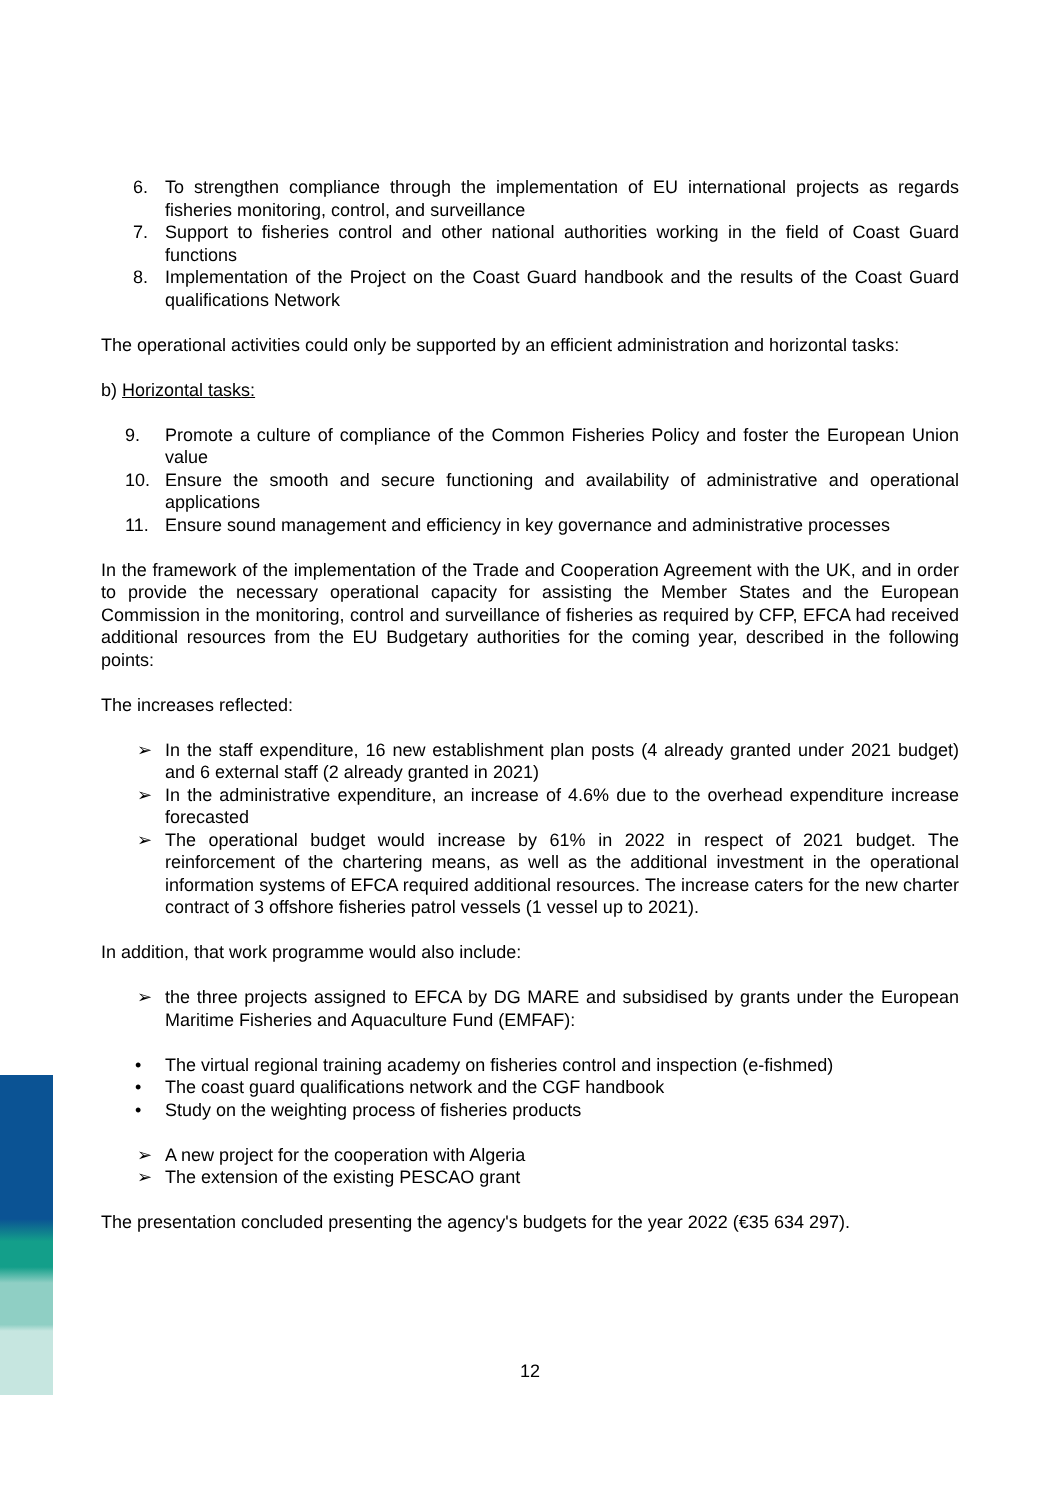6. To strengthen compliance through the implementation of EU international projects as regards fisheries monitoring, control, and surveillance
7. Support to fisheries control and other national authorities working in the field of Coast Guard functions
8. Implementation of the Project on the Coast Guard handbook and the results of the Coast Guard qualifications Network
The operational activities could only be supported by an efficient administration and horizontal tasks:
b) Horizontal tasks:
9. Promote a culture of compliance of the Common Fisheries Policy and foster the European Union value
10. Ensure the smooth and secure functioning and availability of administrative and operational applications
11. Ensure sound management and efficiency in key governance and administrative processes
In the framework of the implementation of the Trade and Cooperation Agreement with the UK, and in order to provide the necessary operational capacity for assisting the Member States and the European Commission in the monitoring, control and surveillance of fisheries as required by CFP, EFCA had received additional resources from the EU Budgetary authorities for the coming year, described in the following points:
The increases reflected:
➢ In the staff expenditure, 16 new establishment plan posts (4 already granted under 2021 budget) and 6 external staff (2 already granted in 2021)
➢ In the administrative expenditure, an increase of 4.6% due to the overhead expenditure increase forecasted
➢ The operational budget would increase by 61% in 2022 in respect of 2021 budget. The reinforcement of the chartering means, as well as the additional investment in the operational information systems of EFCA required additional resources. The increase caters for the new charter contract of 3 offshore fisheries patrol vessels (1 vessel up to 2021).
In addition, that work programme would also include:
➢ the three projects assigned to EFCA by DG MARE and subsidised by grants under the European Maritime Fisheries and Aquaculture Fund (EMFAF):
• The virtual regional training academy on fisheries control and inspection (e-fishmed)
• The coast guard qualifications network and the CGF handbook
• Study on the weighting process of fisheries products
➢ A new project for the cooperation with Algeria
➢ The extension of the existing PESCAO grant
The presentation concluded presenting the agency's budgets for the year 2022 (€35 634 297).
12